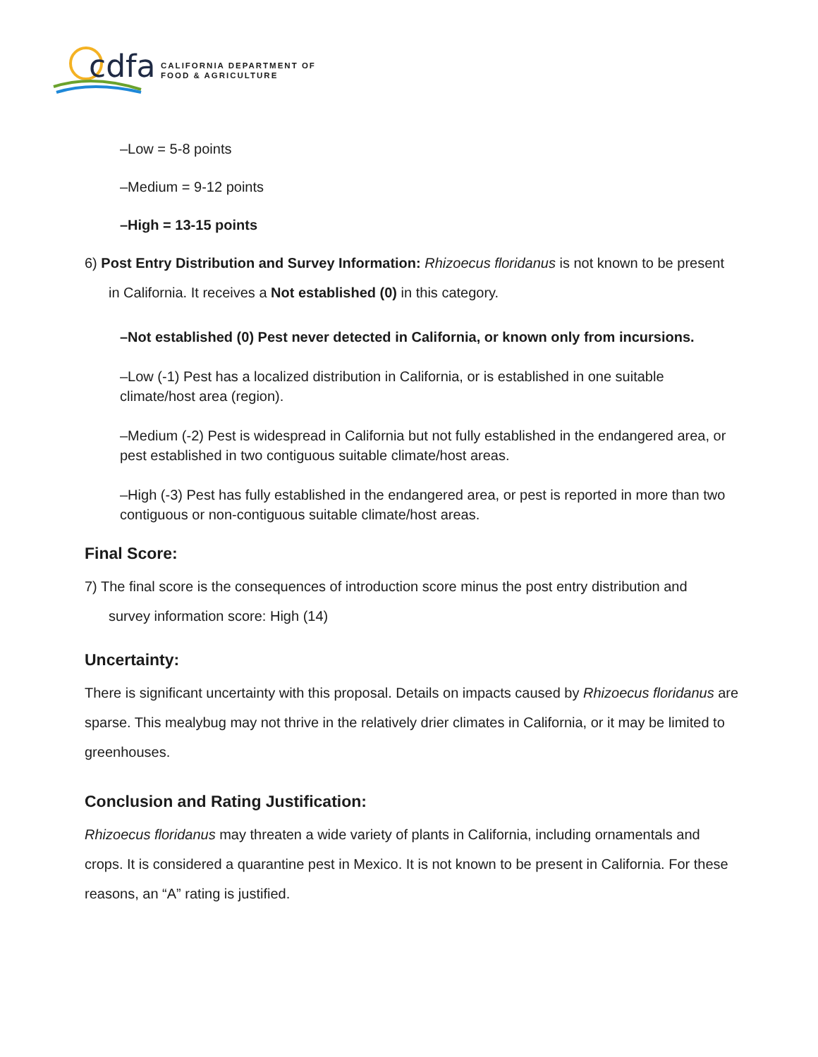cdfa
CALIFORNIA DEPARTMENT OF
FOOD & AGRICULTURE
–Low = 5-8 points
–Medium = 9-12 points
–High = 13-15 points
6) Post Entry Distribution and Survey Information: Rhizoecus floridanus is not known to be present
in California. It receives a Not established (0) in this category.
–Not established (0) Pest never detected in California, or known only from incursions.
–Low (-1) Pest has a localized distribution in California, or is established in one suitable climate/host area (region).
–Medium (-2) Pest is widespread in California but not fully established in the endangered area, or pest established in two contiguous suitable climate/host areas.
–High (-3) Pest has fully established in the endangered area, or pest is reported in more than two contiguous or non-contiguous suitable climate/host areas.
Final Score:
7) The final score is the consequences of introduction score minus the post entry distribution and
survey information score: High (14)
Uncertainty:
There is significant uncertainty with this proposal. Details on impacts caused by Rhizoecus floridanus are sparse. This mealybug may not thrive in the relatively drier climates in California, or it may be limited to greenhouses.
Conclusion and Rating Justification:
Rhizoecus floridanus may threaten a wide variety of plants in California, including ornamentals and crops. It is considered a quarantine pest in Mexico. It is not known to be present in California. For these reasons, an “A” rating is justified.